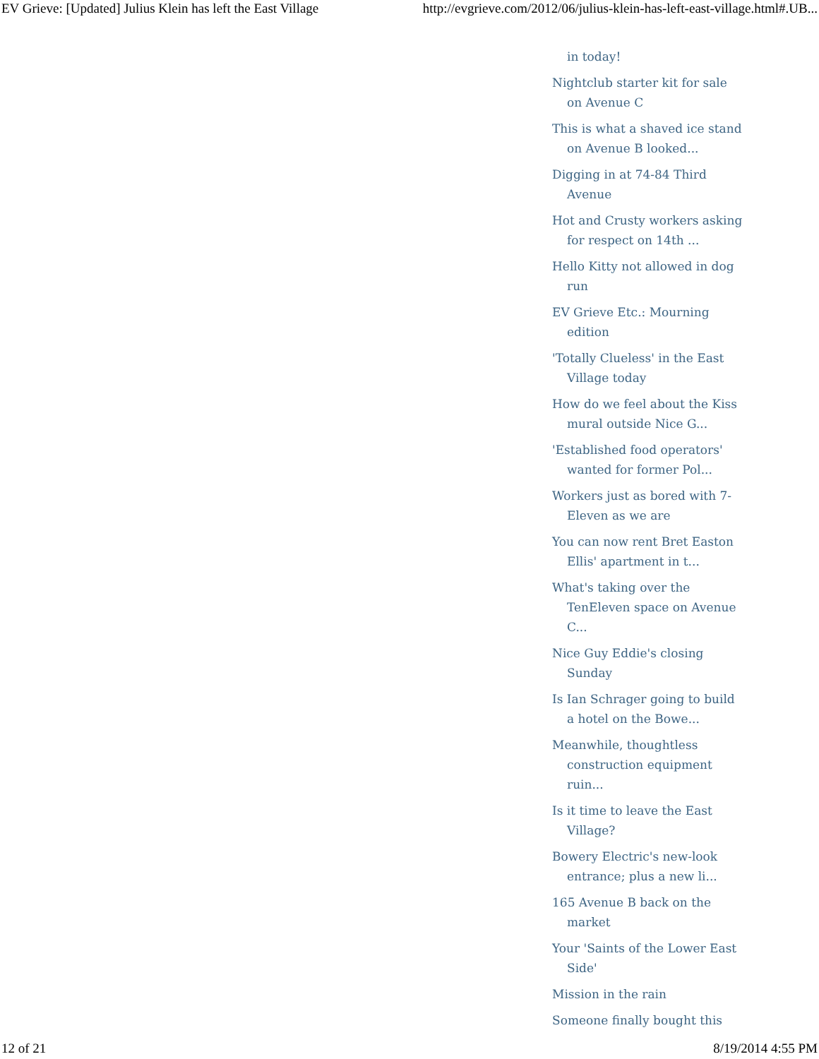EV Grieve: [Updated] Julius Klein has left the East Village http://evgrieve.com/2012/06/julius-klein-has-left-east-village.html#.UB...
in today!
Nightclub starter kit for sale on Avenue C
This is what a shaved ice stand on Avenue B looked...
Digging in at 74-84 Third Avenue
Hot and Crusty workers asking for respect on 14th ...
Hello Kitty not allowed in dog run
EV Grieve Etc.: Mourning edition
'Totally Clueless' in the East Village today
How do we feel about the Kiss mural outside Nice G...
'Established food operators' wanted for former Pol...
Workers just as bored with 7-Eleven as we are
You can now rent Bret Easton Ellis' apartment in t...
What's taking over the TenEleven space on Avenue C...
Nice Guy Eddie's closing Sunday
Is Ian Schrager going to build a hotel on the Bowe...
Meanwhile, thoughtless construction equipment ruin...
Is it time to leave the East Village?
Bowery Electric's new-look entrance; plus a new li...
165 Avenue B back on the market
Your 'Saints of the Lower East Side'
Mission in the rain
Someone finally bought this
12 of 21 8/19/2014 4:55 PM